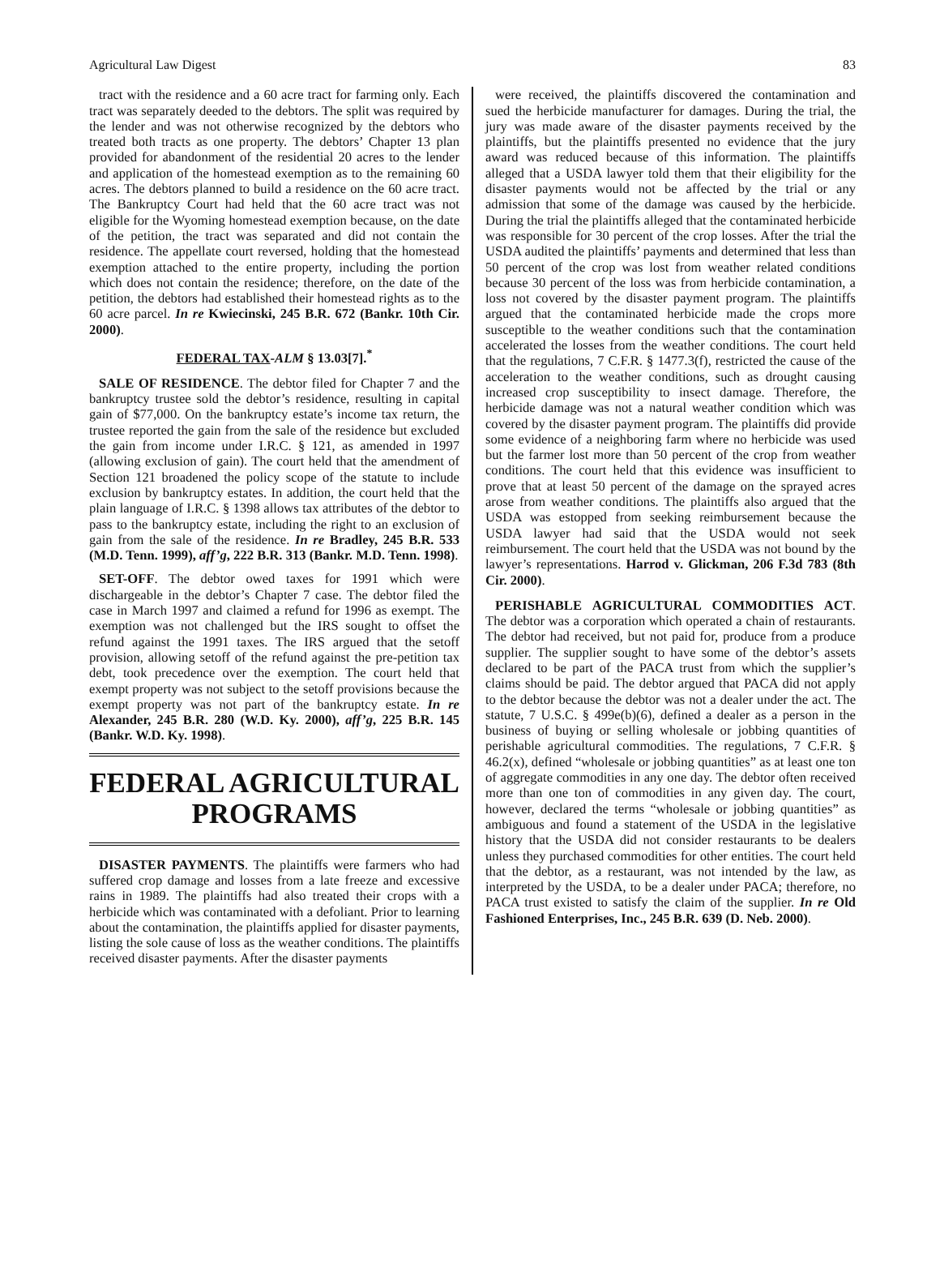Agricultural Law Digest 83
tract with the residence and a 60 acre tract for farming only. Each tract was separately deeded to the debtors. The split was required by the lender and was not otherwise recognized by the debtors who treated both tracts as one property. The debtors’ Chapter 13 plan provided for abandonment of the residential 20 acres to the lender and application of the homestead exemption as to the remaining 60 acres. The debtors planned to build a residence on the 60 acre tract. The Bankruptcy Court had held that the 60 acre tract was not eligible for the Wyoming homestead exemption because, on the date of the petition, the tract was separated and did not contain the residence. The appellate court reversed, holding that the homestead exemption attached to the entire property, including the portion which does not contain the residence; therefore, on the date of the petition, the debtors had established their homestead rights as to the 60 acre parcel. In re Kwiecinski, 245 B.R. 672 (Bankr. 10th Cir. 2000).
FEDERAL TAX-ALM § 13.03[7].<sup>*</sup>
SALE OF RESIDENCE. The debtor filed for Chapter 7 and the bankruptcy trustee sold the debtor’s residence, resulting in capital gain of $77,000. On the bankruptcy estate’s income tax return, the trustee reported the gain from the sale of the residence but excluded the gain from income under I.R.C. § 121, as amended in 1997 (allowing exclusion of gain). The court held that the amendment of Section 121 broadened the policy scope of the statute to include exclusion by bankruptcy estates. In addition, the court held that the plain language of I.R.C. § 1398 allows tax attributes of the debtor to pass to the bankruptcy estate, including the right to an exclusion of gain from the sale of the residence. In re Bradley, 245 B.R. 533 (M.D. Tenn. 1999), aff’g, 222 B.R. 313 (Bankr. M.D. Tenn. 1998).
SET-OFF. The debtor owed taxes for 1991 which were dischargeable in the debtor’s Chapter 7 case. The debtor filed the case in March 1997 and claimed a refund for 1996 as exempt. The exemption was not challenged but the IRS sought to offset the refund against the 1991 taxes. The IRS argued that the setoff provision, allowing setoff of the refund against the pre-petition tax debt, took precedence over the exemption. The court held that exempt property was not subject to the setoff provisions because the exempt property was not part of the bankruptcy estate. In re Alexander, 245 B.R. 280 (W.D. Ky. 2000), aff’g, 225 B.R. 145 (Bankr. W.D. Ky. 1998).
FEDERAL AGRICULTURAL PROGRAMS
DISASTER PAYMENTS. The plaintiffs were farmers who had suffered crop damage and losses from a late freeze and excessive rains in 1989. The plaintiffs had also treated their crops with a herbicide which was contaminated with a defoliant. Prior to learning about the contamination, the plaintiffs applied for disaster payments, listing the sole cause of loss as the weather conditions. The plaintiffs received disaster payments. After the disaster payments
were received, the plaintiffs discovered the contamination and sued the herbicide manufacturer for damages. During the trial, the jury was made aware of the disaster payments received by the plaintiffs, but the plaintiffs presented no evidence that the jury award was reduced because of this information. The plaintiffs alleged that a USDA lawyer told them that their eligibility for the disaster payments would not be affected by the trial or any admission that some of the damage was caused by the herbicide. During the trial the plaintiffs alleged that the contaminated herbicide was responsible for 30 percent of the crop losses. After the trial the USDA audited the plaintiffs’ payments and determined that less than 50 percent of the crop was lost from weather related conditions because 30 percent of the loss was from herbicide contamination, a loss not covered by the disaster payment program. The plaintiffs argued that the contaminated herbicide made the crops more susceptible to the weather conditions such that the contamination accelerated the losses from the weather conditions. The court held that the regulations, 7 C.F.R. § 1477.3(f), restricted the cause of the acceleration to the weather conditions, such as drought causing increased crop susceptibility to insect damage. Therefore, the herbicide damage was not a natural weather condition which was covered by the disaster payment program. The plaintiffs did provide some evidence of a neighboring farm where no herbicide was used but the farmer lost more than 50 percent of the crop from weather conditions. The court held that this evidence was insufficient to prove that at least 50 percent of the damage on the sprayed acres arose from weather conditions. The plaintiffs also argued that the USDA was estopped from seeking reimbursement because the USDA lawyer had said that the USDA would not seek reimbursement. The court held that the USDA was not bound by the lawyer’s representations. Harrod v. Glickman, 206 F.3d 783 (8th Cir. 2000).
PERISHABLE AGRICULTURAL COMMODITIES ACT. The debtor was a corporation which operated a chain of restaurants. The debtor had received, but not paid for, produce from a produce supplier. The supplier sought to have some of the debtor’s assets declared to be part of the PACA trust from which the supplier’s claims should be paid. The debtor argued that PACA did not apply to the debtor because the debtor was not a dealer under the act. The statute, 7 U.S.C. § 499e(b)(6), defined a dealer as a person in the business of buying or selling wholesale or jobbing quantities of perishable agricultural commodities. The regulations, 7 C.F.R. § 46.2(x), defined “wholesale or jobbing quantities” as at least one ton of aggregate commodities in any one day. The debtor often received more than one ton of commodities in any given day. The court, however, declared the terms “wholesale or jobbing quantities” as ambiguous and found a statement of the USDA in the legislative history that the USDA did not consider restaurants to be dealers unless they purchased commodities for other entities. The court held that the debtor, as a restaurant, was not intended by the law, as interpreted by the USDA, to be a dealer under PACA; therefore, no PACA trust existed to satisfy the claim of the supplier. In re Old Fashioned Enterprises, Inc., 245 B.R. 639 (D. Neb. 2000).